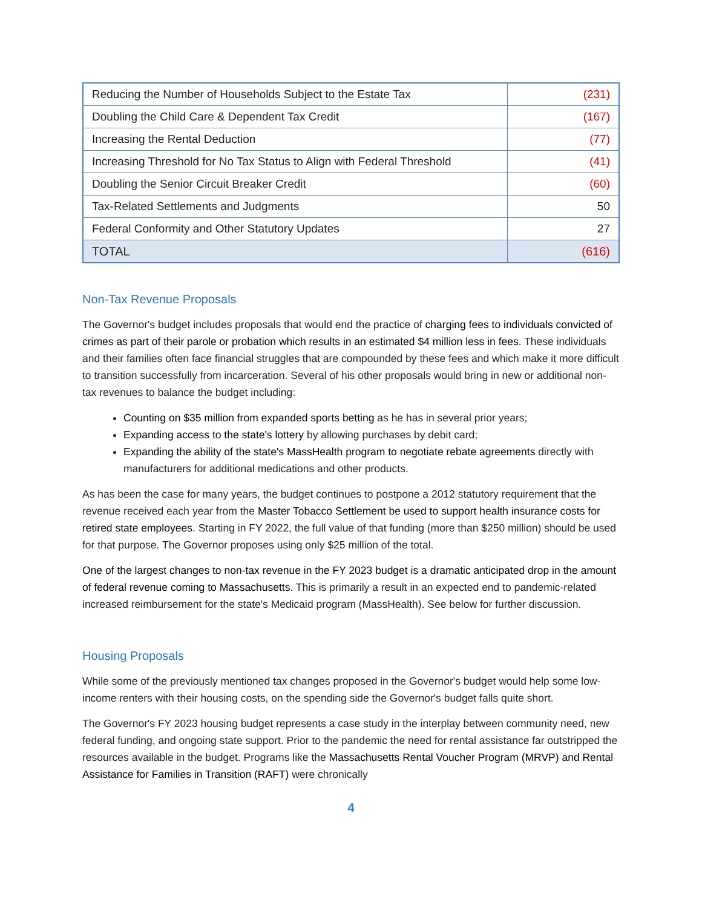| Reducing the Number of Households Subject to the Estate Tax | (231) |
| Doubling the Child Care & Dependent Tax Credit | (167) |
| Increasing the Rental Deduction | (77) |
| Increasing Threshold for No Tax Status to Align with Federal Threshold | (41) |
| Doubling the Senior Circuit Breaker Credit | (60) |
| Tax-Related Settlements and Judgments | 50 |
| Federal Conformity and Other Statutory Updates | 27 |
| TOTAL | (616) |
Non-Tax Revenue Proposals
The Governor's budget includes proposals that would end the practice of charging fees to individuals convicted of crimes as part of their parole or probation which results in an estimated $4 million less in fees. These individuals and their families often face financial struggles that are compounded by these fees and which make it more difficult to transition successfully from incarceration. Several of his other proposals would bring in new or additional non-tax revenues to balance the budget including:
Counting on $35 million from expanded sports betting as he has in several prior years;
Expanding access to the state's lottery by allowing purchases by debit card;
Expanding the ability of the state's MassHealth program to negotiate rebate agreements directly with manufacturers for additional medications and other products.
As has been the case for many years, the budget continues to postpone a 2012 statutory requirement that the revenue received each year from the Master Tobacco Settlement be used to support health insurance costs for retired state employees. Starting in FY 2022, the full value of that funding (more than $250 million) should be used for that purpose. The Governor proposes using only $25 million of the total.
One of the largest changes to non-tax revenue in the FY 2023 budget is a dramatic anticipated drop in the amount of federal revenue coming to Massachusetts. This is primarily a result in an expected end to pandemic-related increased reimbursement for the state's Medicaid program (MassHealth). See below for further discussion.
Housing Proposals
While some of the previously mentioned tax changes proposed in the Governor's budget would help some low-income renters with their housing costs, on the spending side the Governor's budget falls quite short.
The Governor's FY 2023 housing budget represents a case study in the interplay between community need, new federal funding, and ongoing state support. Prior to the pandemic the need for rental assistance far outstripped the resources available in the budget. Programs like the Massachusetts Rental Voucher Program (MRVP) and Rental Assistance for Families in Transition (RAFT) were chronically
4